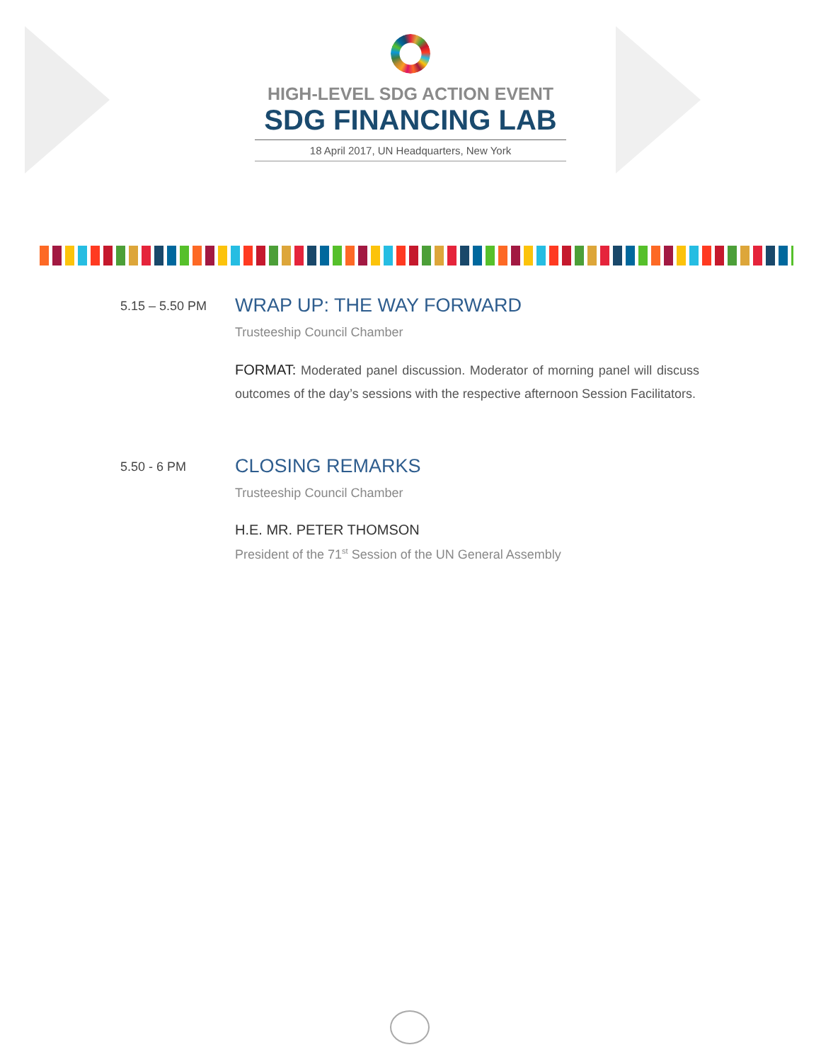HIGH-LEVEL SDG ACTION EVENT
SDG FINANCING LAB
18 April 2017, UN Headquarters, New York
5.15 – 5.50 PM
WRAP UP: THE WAY FORWARD
Trusteeship Council Chamber
FORMAT: Moderated panel discussion. Moderator of morning panel will discuss outcomes of the day’s sessions with the respective afternoon Session Facilitators.
5.50 - 6 PM
CLOSING REMARKS
Trusteeship Council Chamber
H.E. MR. PETER THOMSON
President of the 71<sup>st</sup> Session of the UN General Assembly